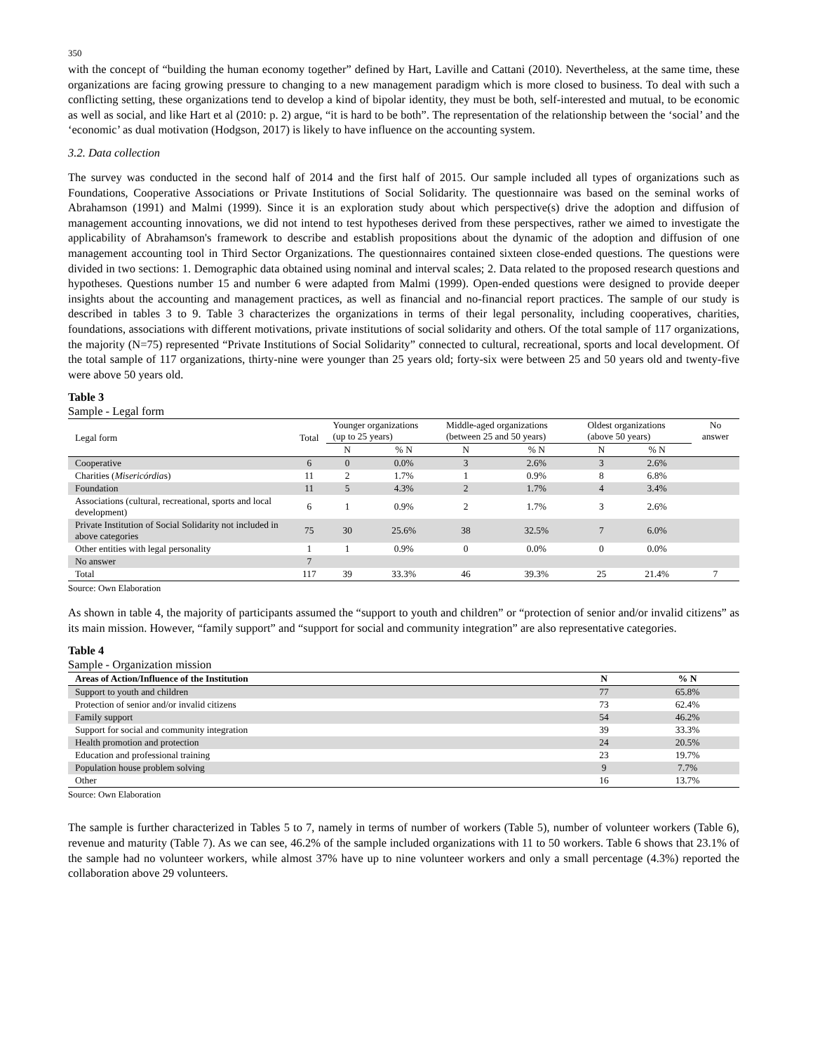350
with the concept of “building the human economy together” defined by Hart, Laville and Cattani (2010). Nevertheless, at the same time, these organizations are facing growing pressure to changing to a new management paradigm which is more closed to business. To deal with such a conflicting setting, these organizations tend to develop a kind of bipolar identity, they must be both, self-interested and mutual, to be economic as well as social, and like Hart et al (2010: p. 2) argue, “it is hard to be both”. The representation of the relationship between the ‘social’ and the ‘economic’ as dual motivation (Hodgson, 2017) is likely to have influence on the accounting system.
3.2. Data collection
The survey was conducted in the second half of 2014 and the first half of 2015. Our sample included all types of organizations such as Foundations, Cooperative Associations or Private Institutions of Social Solidarity. The questionnaire was based on the seminal works of Abrahamson (1991) and Malmi (1999). Since it is an exploration study about which perspective(s) drive the adoption and diffusion of management accounting innovations, we did not intend to test hypotheses derived from these perspectives, rather we aimed to investigate the applicability of Abrahamson's framework to describe and establish propositions about the dynamic of the adoption and diffusion of one management accounting tool in Third Sector Organizations. The questionnaires contained sixteen close-ended questions. The questions were divided in two sections: 1. Demographic data obtained using nominal and interval scales; 2. Data related to the proposed research questions and hypotheses. Questions number 15 and number 6 were adapted from Malmi (1999). Open-ended questions were designed to provide deeper insights about the accounting and management practices, as well as financial and no-financial report practices. The sample of our study is described in tables 3 to 9. Table 3 characterizes the organizations in terms of their legal personality, including cooperatives, charities, foundations, associations with different motivations, private institutions of social solidarity and others. Of the total sample of 117 organizations, the majority (N=75) represented “Private Institutions of Social Solidarity” connected to cultural, recreational, sports and local development. Of the total sample of 117 organizations, thirty-nine were younger than 25 years old; forty-six were between 25 and 50 years old and twenty-five were above 50 years old.
Table 3
Sample - Legal form
| Legal form | Total | Younger organizations (up to 25 years) | | Middle-aged organizations (between 25 and 50 years) | | Oldest organizations (above 50 years) | | No answer |
| --- | --- | --- | --- | --- | --- | --- | --- | --- |
| | | N | % N | N | % N | N | % N | |
| Cooperative | 6 | 0 | 0.0% | 3 | 2.6% | 3 | 2.6% | |
| Charities ( Misericórdia s) | 11 | 2 | 1.7% | 1 | 0.9% | 8 | 6.8% | |
| Foundation | 11 | 5 | 4.3% | 2 | 1.7% | 4 | 3.4% | |
| Associations (cultural, recreational, sports and local development) | 6 | 1 | 0.9% | 2 | 1.7% | 3 | 2.6% | |
| Private Institution of Social Solidarity not included in above categories | 75 | 30 | 25.6% | 38 | 32.5% | 7 | 6.0% | |
| Other entities with legal personality | 1 | 1 | 0.9% | 0 | 0.0% | 0 | 0.0% | |
| No answer | 7 | | | | | | | |
| Total | 117 | 39 | 33.3% | 46 | 39.3% | 25 | 21.4% | 7 |
Source: Own Elaboration
As shown in table 4, the majority of participants assumed the “support to youth and children” or “protection of senior and/or invalid citizens” as its main mission. However, “family support” and “support for social and community integration” are also representative categories.
Table 4
Sample - Organization mission
| Areas of Action/Influence of the Institution | N | % N |
| --- | --- | --- |
| Support to youth and children | 77 | 65.8% |
| Protection of senior and/or invalid citizens | 73 | 62.4% |
| Family support | 54 | 46.2% |
| Support for social and community integration | 39 | 33.3% |
| Health promotion and protection | 24 | 20.5% |
| Education and professional training | 23 | 19.7% |
| Population house problem solving | 9 | 7.7% |
| Other | 16 | 13.7% |
Source: Own Elaboration
The sample is further characterized in Tables 5 to 7, namely in terms of number of workers (Table 5), number of volunteer workers (Table 6), revenue and maturity (Table 7). As we can see, 46.2% of the sample included organizations with 11 to 50 workers. Table 6 shows that 23.1% of the sample had no volunteer workers, while almost 37% have up to nine volunteer workers and only a small percentage (4.3%) reported the collaboration above 29 volunteers.